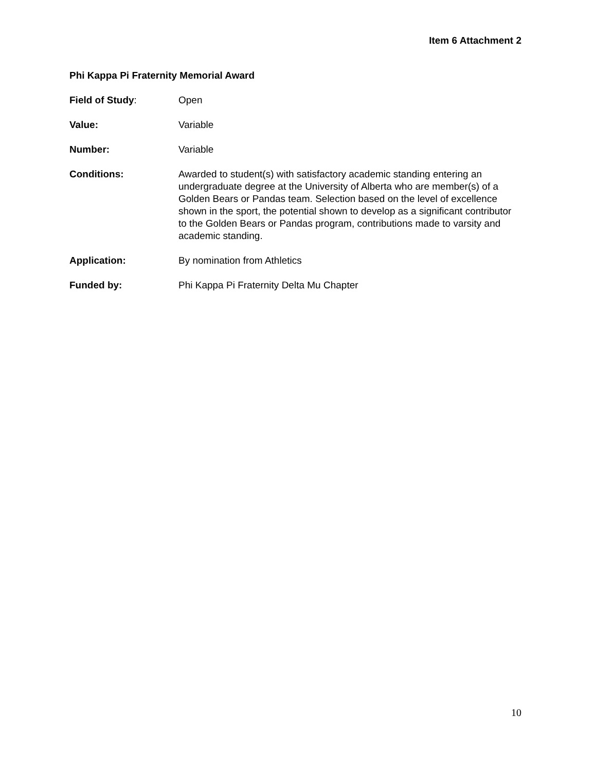Item 6 Attachment 2
Phi Kappa Pi Fraternity Memorial Award
Field of Study: Open
Value: Variable
Number: Variable
Conditions: Awarded to student(s) with satisfactory academic standing entering an undergraduate degree at the University of Alberta who are member(s) of a Golden Bears or Pandas team. Selection based on the level of excellence shown in the sport, the potential shown to develop as a significant contributor to the Golden Bears or Pandas program, contributions made to varsity and academic standing.
Application: By nomination from Athletics
Funded by: Phi Kappa Pi Fraternity Delta Mu Chapter
10